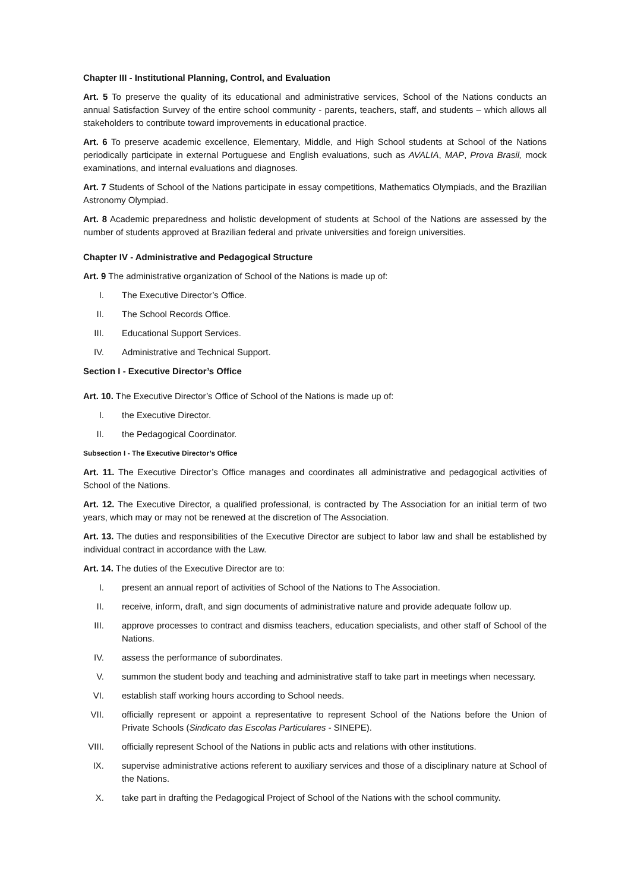Chapter III - Institutional Planning, Control, and Evaluation
Art. 5 To preserve the quality of its educational and administrative services, School of the Nations conducts an annual Satisfaction Survey of the entire school community - parents, teachers, staff, and students – which allows all stakeholders to contribute toward improvements in educational practice.
Art. 6 To preserve academic excellence, Elementary, Middle, and High School students at School of the Nations periodically participate in external Portuguese and English evaluations, such as AVALIA, MAP, Prova Brasil, mock examinations, and internal evaluations and diagnoses.
Art. 7 Students of School of the Nations participate in essay competitions, Mathematics Olympiads, and the Brazilian Astronomy Olympiad.
Art. 8 Academic preparedness and holistic development of students at School of the Nations are assessed by the number of students approved at Brazilian federal and private universities and foreign universities.
Chapter IV - Administrative and Pedagogical Structure
Art. 9 The administrative organization of School of the Nations is made up of:
I. The Executive Director’s Office.
II. The School Records Office.
III. Educational Support Services.
IV. Administrative and Technical Support.
Section I - Executive Director’s Office
Art. 10. The Executive Director’s Office of School of the Nations is made up of:
I. the Executive Director.
II. the Pedagogical Coordinator.
Subsection I - The Executive Director’s Office
Art. 11. The Executive Director’s Office manages and coordinates all administrative and pedagogical activities of School of the Nations.
Art. 12. The Executive Director, a qualified professional, is contracted by The Association for an initial term of two years, which may or may not be renewed at the discretion of The Association.
Art. 13. The duties and responsibilities of the Executive Director are subject to labor law and shall be established by individual contract in accordance with the Law.
Art. 14. The duties of the Executive Director are to:
I. present an annual report of activities of School of the Nations to The Association.
II. receive, inform, draft, and sign documents of administrative nature and provide adequate follow up.
III. approve processes to contract and dismiss teachers, education specialists, and other staff of School of the Nations.
IV. assess the performance of subordinates.
V. summon the student body and teaching and administrative staff to take part in meetings when necessary.
VI. establish staff working hours according to School needs.
VII. officially represent or appoint a representative to represent School of the Nations before the Union of Private Schools (Sindicato das Escolas Particulares - SINEPE).
VIII. officially represent School of the Nations in public acts and relations with other institutions.
IX. supervise administrative actions referent to auxiliary services and those of a disciplinary nature at School of the Nations.
X. take part in drafting the Pedagogical Project of School of the Nations with the school community.